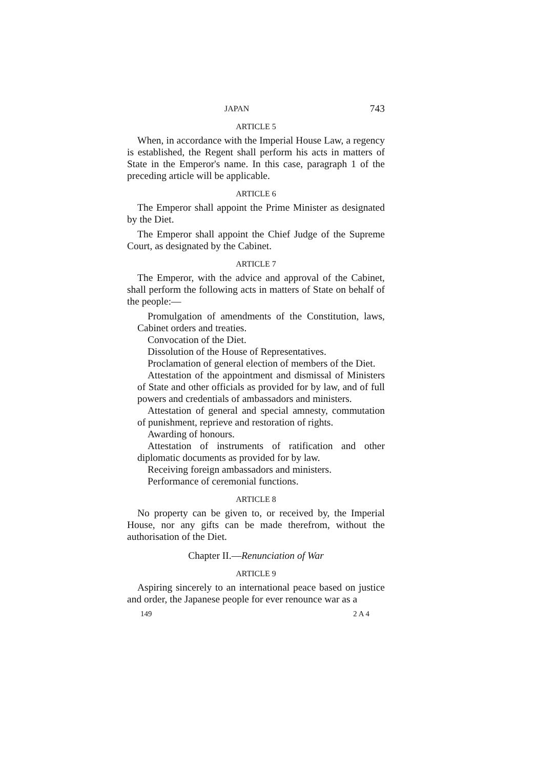JAPAN 743
ARTICLE 5
When, in accordance with the Imperial House Law, a regency is established, the Regent shall perform his acts in matters of State in the Emperor's name. In this case, paragraph 1 of the preceding article will be applicable.
ARTICLE 6
The Emperor shall appoint the Prime Minister as designated by the Diet.
The Emperor shall appoint the Chief Judge of the Supreme Court, as designated by the Cabinet.
ARTICLE 7
The Emperor, with the advice and approval of the Cabinet, shall perform the following acts in matters of State on behalf of the people:—
Promulgation of amendments of the Constitution, laws, Cabinet orders and treaties.
Convocation of the Diet.
Dissolution of the House of Representatives.
Proclamation of general election of members of the Diet.
Attestation of the appointment and dismissal of Ministers of State and other officials as provided for by law, and of full powers and credentials of ambassadors and ministers.
Attestation of general and special amnesty, commutation of punishment, reprieve and restoration of rights.
Awarding of honours.
Attestation of instruments of ratification and other diplomatic documents as provided for by law.
Receiving foreign ambassadors and ministers.
Performance of ceremonial functions.
ARTICLE 8
No property can be given to, or received by, the Imperial House, nor any gifts can be made therefrom, without the authorisation of the Diet.
Chapter II.—Renunciation of War
ARTICLE 9
Aspiring sincerely to an international peace based on justice and order, the Japanese people for ever renounce war as a
149 2 A 4